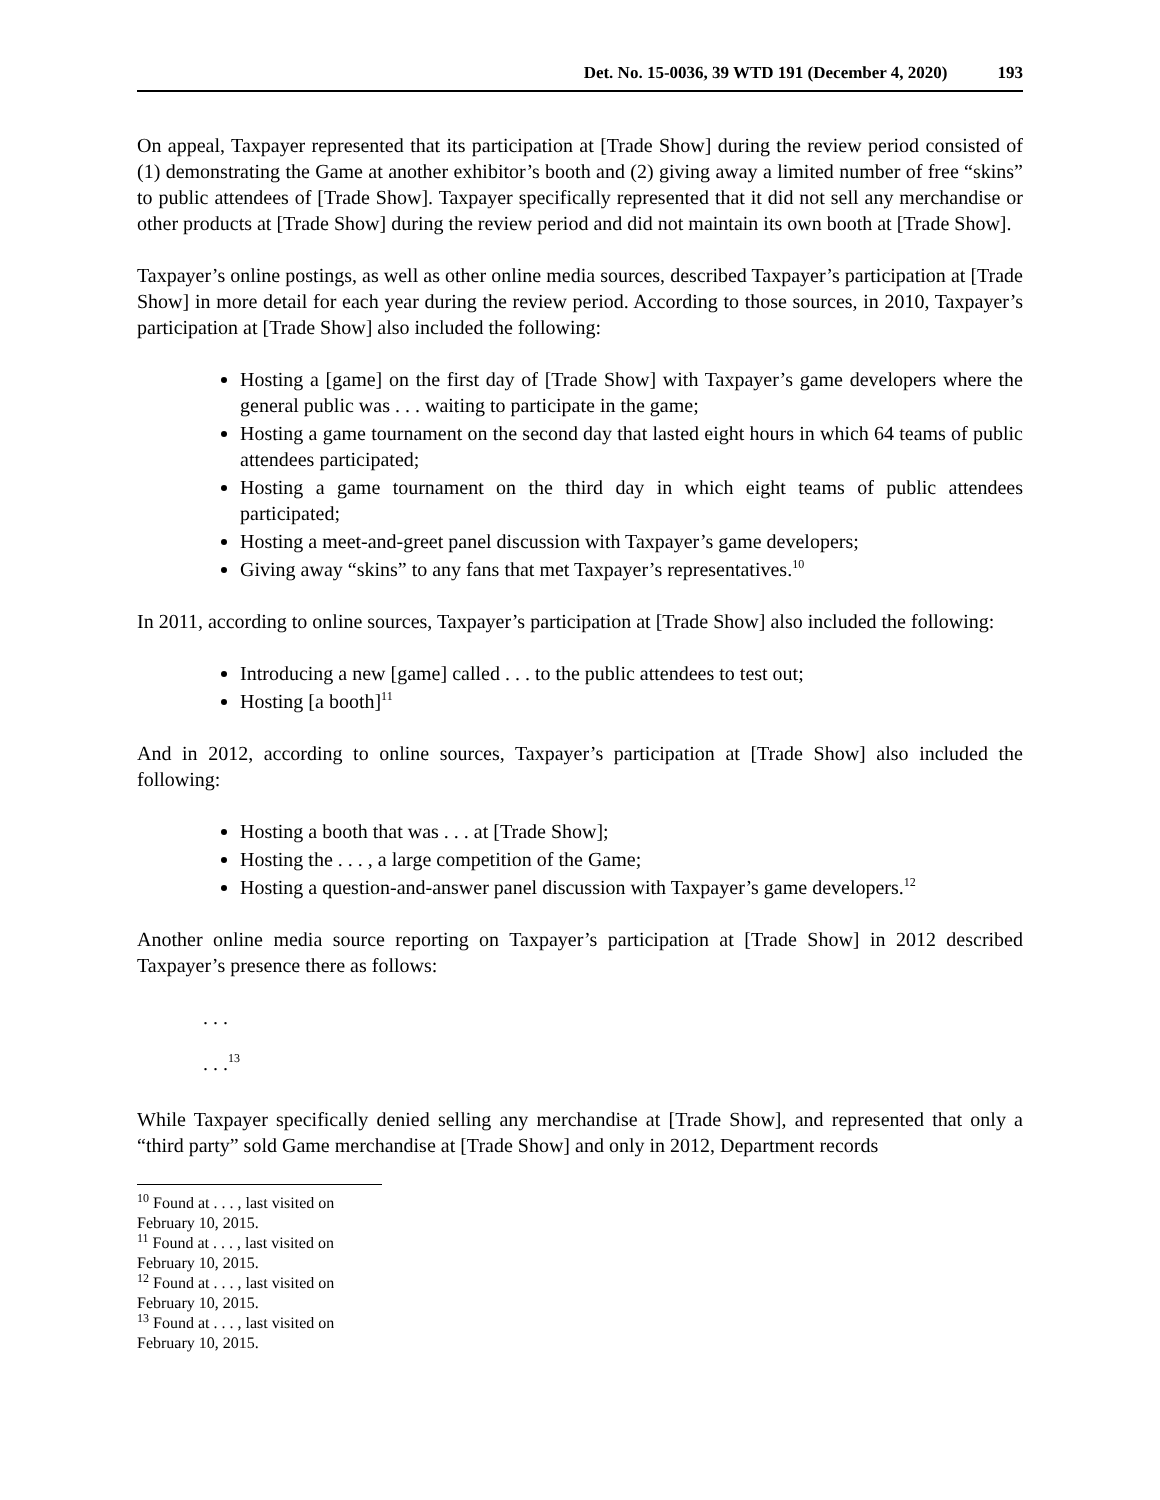Det. No. 15-0036, 39 WTD 191 (December 4, 2020) 193
On appeal, Taxpayer represented that its participation at [Trade Show] during the review period consisted of (1) demonstrating the Game at another exhibitor’s booth and (2) giving away a limited number of free “skins” to public attendees of [Trade Show]. Taxpayer specifically represented that it did not sell any merchandise or other products at [Trade Show] during the review period and did not maintain its own booth at [Trade Show].
Taxpayer’s online postings, as well as other online media sources, described Taxpayer’s participation at [Trade Show] in more detail for each year during the review period. According to those sources, in 2010, Taxpayer’s participation at [Trade Show] also included the following:
Hosting a [game] on the first day of [Trade Show] with Taxpayer’s game developers where the general public was . . . waiting to participate in the game;
Hosting a game tournament on the second day that lasted eight hours in which 64 teams of public attendees participated;
Hosting a game tournament on the third day in which eight teams of public attendees participated;
Hosting a meet-and-greet panel discussion with Taxpayer’s game developers;
Giving away “skins” to any fans that met Taxpayer’s representatives.<sup>10</sup>
In 2011, according to online sources, Taxpayer’s participation at [Trade Show] also included the following:
Introducing a new [game] called . . . to the public attendees to test out;
Hosting [a booth]<sup>11</sup>
And in 2012, according to online sources, Taxpayer’s participation at [Trade Show] also included the following:
Hosting a booth that was . . . at [Trade Show];
Hosting the . . . , a large competition of the Game;
Hosting a question-and-answer panel discussion with Taxpayer’s game developers.<sup>12</sup>
Another online media source reporting on Taxpayer’s participation at [Trade Show] in 2012 described Taxpayer’s presence there as follows:
. . .
. . .<sup>13</sup>
While Taxpayer specifically denied selling any merchandise at [Trade Show], and represented that only a “third party” sold Game merchandise at [Trade Show] and only in 2012, Department records
<sup>10</sup> Found at . . . , last visited on February 10, 2015.
<sup>11</sup> Found at . . . , last visited on February 10, 2015.
<sup>12</sup> Found at . . . , last visited on February 10, 2015.
<sup>13</sup> Found at . . . , last visited on February 10, 2015.